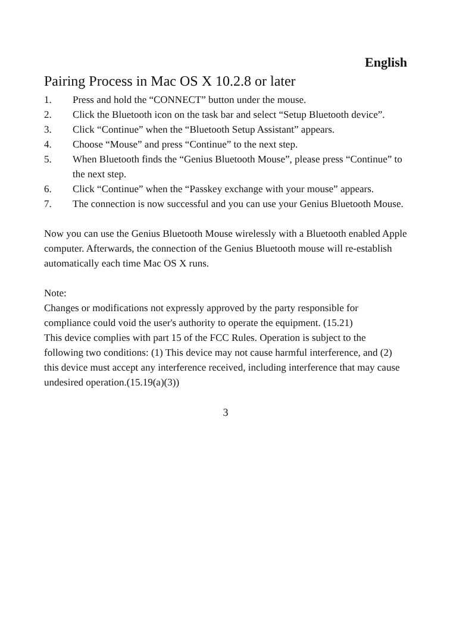English
Pairing Process in Mac OS X 10.2.8 or later
1. Press and hold the “CONNECT” button under the mouse.
2. Click the Bluetooth icon on the task bar and select “Setup Bluetooth device”.
3. Click “Continue” when the “Bluetooth Setup Assistant” appears.
4. Choose “Mouse” and press “Continue” to the next step.
5. When Bluetooth finds the “Genius Bluetooth Mouse”, please press “Continue” to the next step.
6. Click “Continue” when the “Passkey exchange with your mouse” appears.
7. The connection is now successful and you can use your Genius Bluetooth Mouse.
Now you can use the Genius Bluetooth Mouse wirelessly with a Bluetooth enabled Apple computer. Afterwards, the connection of the Genius Bluetooth mouse will re-establish automatically each time Mac OS X runs.
Note:
Changes or modifications not expressly approved by the party responsible for compliance could void the user's authority to operate the equipment. (15.21)
This device complies with part 15 of the FCC Rules. Operation is subject to the following two conditions: (1) This device may not cause harmful interference, and (2) this device must accept any interference received, including interference that may cause undesired operation.(15.19(a)(3))
3